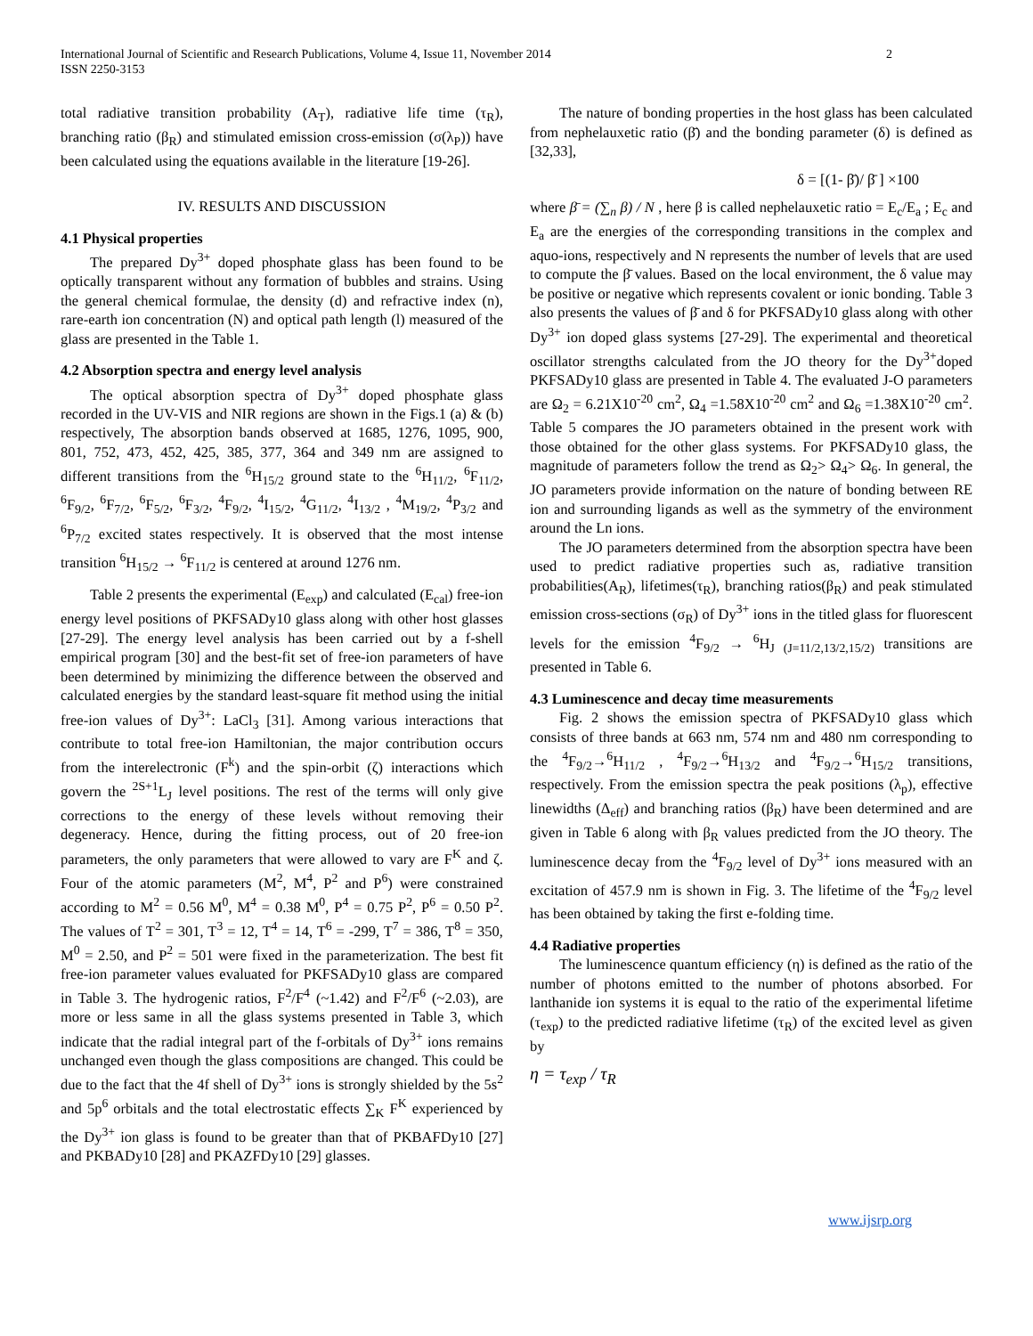International Journal of Scientific and Research Publications, Volume 4, Issue 11, November 2014
ISSN 2250-3153
2
total radiative transition probability (A<sub>T</sub>), radiative life time (τ<sub>R</sub>), branching ratio (β<sub>R</sub>) and stimulated emission cross-emission (σ(λ<sub>P</sub>)) have been calculated using the equations available in the literature [19-26].
IV. RESULTS AND DISCUSSION
4.1 Physical properties
The prepared Dy<sup>3+</sup> doped phosphate glass has been found to be optically transparent without any formation of bubbles and strains. Using the general chemical formulae, the density (d) and refractive index (n), rare-earth ion concentration (N) and optical path length (l) measured of the glass are presented in the Table 1.
4.2 Absorption spectra and energy level analysis
The optical absorption spectra of Dy<sup>3+</sup> doped phosphate glass recorded in the UV-VIS and NIR regions are shown in the Figs.1 (a) & (b) respectively, The absorption bands observed at 1685, 1276, 1095, 900, 801, 752, 473, 452, 425, 385, 377, 364 and 349 nm are assigned to different transitions from the <sup>6</sup>H<sub>15/2</sub> ground state to the <sup>6</sup>H<sub>11/2</sub>, <sup>6</sup>F<sub>11/2</sub>, <sup>6</sup>F<sub>9/2</sub>, <sup>6</sup>F<sub>7/2</sub>, <sup>6</sup>F<sub>5/2</sub>, <sup>6</sup>F<sub>3/2</sub>, <sup>4</sup>F<sub>9/2</sub>, <sup>4</sup>I<sub>15/2</sub>, <sup>4</sup>G<sub>11/2</sub>, <sup>4</sup>I<sub>13/2</sub> , <sup>4</sup>M<sub>19/2</sub>, <sup>4</sup>P<sub>3/2</sub> and <sup>6</sup>P<sub>7/2</sub> excited states respectively. It is observed that the most intense transition <sup>6</sup>H<sub>15/2</sub> → <sup>6</sup>F<sub>11/2</sub> is centered at around 1276 nm.
Table 2 presents the experimental (E<sub>exp</sub>) and calculated (E<sub>cal</sub>) free-ion energy level positions of PKFSADy10 glass along with other host glasses [27-29]. The energy level analysis has been carried out by a f-shell empirical program [30] and the best-fit set of free-ion parameters of have been determined by minimizing the difference between the observed and calculated energies by the standard least-square fit method using the initial free-ion values of Dy<sup>3+</sup>: LaCl<sub>3</sub> [31]. Among various interactions that contribute to total free-ion Hamiltonian, the major contribution occurs from the interelectronic (F<sup>k</sup>) and the spin-orbit (ζ) interactions which govern the <sup>2S+1</sup>L<sub>J</sub> level positions. The rest of the terms will only give corrections to the energy of these levels without removing their degeneracy. Hence, during the fitting process, out of 20 free-ion parameters, the only parameters that were allowed to vary are F<sup>K</sup> and ζ. Four of the atomic parameters (M<sup>2</sup>, M<sup>4</sup>, P<sup>2</sup> and P<sup>6</sup>) were constrained according to M<sup>2</sup> = 0.56 M<sup>0</sup>, M<sup>4</sup> = 0.38 M<sup>0</sup>, P<sup>4</sup> = 0.75 P<sup>2</sup>, P<sup>6</sup> = 0.50 P<sup>2</sup>. The values of T<sup>2</sup> = 301, T<sup>3</sup> = 12, T<sup>4</sup> = 14, T<sup>6</sup> = -299, T<sup>7</sup> = 386, T<sup>8</sup> = 350, M<sup>0</sup> = 2.50, and P<sup>2</sup> = 501 were fixed in the parameterization. The best fit free-ion parameter values evaluated for PKFSADy10 glass are compared in Table 3. The hydrogenic ratios, F<sup>2</sup>/F<sup>4</sup> (~1.42) and F<sup>2</sup>/F<sup>6</sup> (~2.03), are more or less same in all the glass systems presented in Table 3, which indicate that the radial integral part of the f-orbitals of Dy<sup>3+</sup> ions remains unchanged even though the glass compositions are changed. This could be due to the fact that the 4f shell of Dy<sup>3+</sup> ions is strongly shielded by the 5s<sup>2</sup> and 5p<sup>6</sup> orbitals and the total electrostatic effects ∑<sub>K</sub> F<sup>K</sup> experienced by the Dy<sup>3+</sup> ion glass is found to be greater than that of PKBAFDy10 [27] and PKBADy10 [28] and PKAZFDy10 [29] glasses.
The nature of bonding properties in the host glass has been calculated from nephelauxetic ratio (β̄) and the bonding parameter (δ) is defined as [32,33],
δ = [(1- β̄)/ β̄ ] ×100
where β̄ = (∑<sub>n</sub> β) / N , here β is called nephelauxetic ratio = E<sub>c</sub>/E<sub>a</sub> ; E<sub>c</sub> and E<sub>a</sub> are the energies of the corresponding transitions in the complex and aquo-ions, respectively and N represents the number of levels that are used to compute the β̄ values. Based on the local environment, the δ value may be positive or negative which represents covalent or ionic bonding. Table 3 also presents the values of β̄ and δ for PKFSADy10 glass along with other Dy<sup>3+</sup> ion doped glass systems [27-29]. The experimental and theoretical oscillator strengths calculated from the JO theory for the Dy<sup>3+</sup>doped PKFSADy10 glass are presented in Table 4. The evaluated J-O parameters are Ω<sub>2</sub> = 6.21X10<sup>-20</sup> cm<sup>2</sup>, Ω<sub>4</sub> =1.58X10<sup>-20</sup> cm<sup>2</sup> and Ω<sub>6</sub> =1.38X10<sup>-20</sup> cm<sup>2</sup>. Table 5 compares the JO parameters obtained in the present work with those obtained for the other glass systems. For PKFSADy10 glass, the magnitude of parameters follow the trend as Ω<sub>2</sub>> Ω<sub>4</sub>> Ω<sub>6</sub>. In general, the JO parameters provide information on the nature of bonding between RE ion and surrounding ligands as well as the symmetry of the environment around the Ln ions.
The JO parameters determined from the absorption spectra have been used to predict radiative properties such as, radiative transition probabilities(A<sub>R</sub>), lifetimes(τ<sub>R</sub>), branching ratios(β<sub>R</sub>) and peak stimulated emission cross-sections (σ<sub>R</sub>) of Dy<sup>3+</sup> ions in the titled glass for fluorescent levels for the emission <sup>4</sup>F<sub>9/2</sub> → <sup>6</sup>H<sub>J (J=11/2,13/2,15/2)</sub> transitions are presented in Table 6.
4.3 Luminescence and decay time measurements
Fig. 2 shows the emission spectra of PKFSADy10 glass which consists of three bands at 663 nm, 574 nm and 480 nm corresponding to the <sup>4</sup>F<sub>9/2</sub>→<sup>6</sup>H<sub>11/2</sub> , <sup>4</sup>F<sub>9/2</sub>→<sup>6</sup>H<sub>13/2</sub> and <sup>4</sup>F<sub>9/2</sub>→<sup>6</sup>H<sub>15/2</sub> transitions, respectively. From the emission spectra the peak positions (λ<sub>p</sub>), effective linewidths (Δ<sub>eff</sub>) and branching ratios (β<sub>R</sub>) have been determined and are given in Table 6 along with β<sub>R</sub> values predicted from the JO theory. The luminescence decay from the <sup>4</sup>F<sub>9/2</sub> level of Dy<sup>3+</sup> ions measured with an excitation of 457.9 nm is shown in Fig. 3. The lifetime of the <sup>4</sup>F<sub>9/2</sub> level has been obtained by taking the first e-folding time.
4.4 Radiative properties
The luminescence quantum efficiency (η) is defined as the ratio of the number of photons emitted to the number of photons absorbed. For lanthanide ion systems it is equal to the ratio of the experimental lifetime (τ<sub>exp</sub>) to the predicted radiative lifetime (τ<sub>R</sub>) of the excited level as given by
η = τ<sub>exp</sub> / τ<sub>R</sub>
www.ijsrp.org